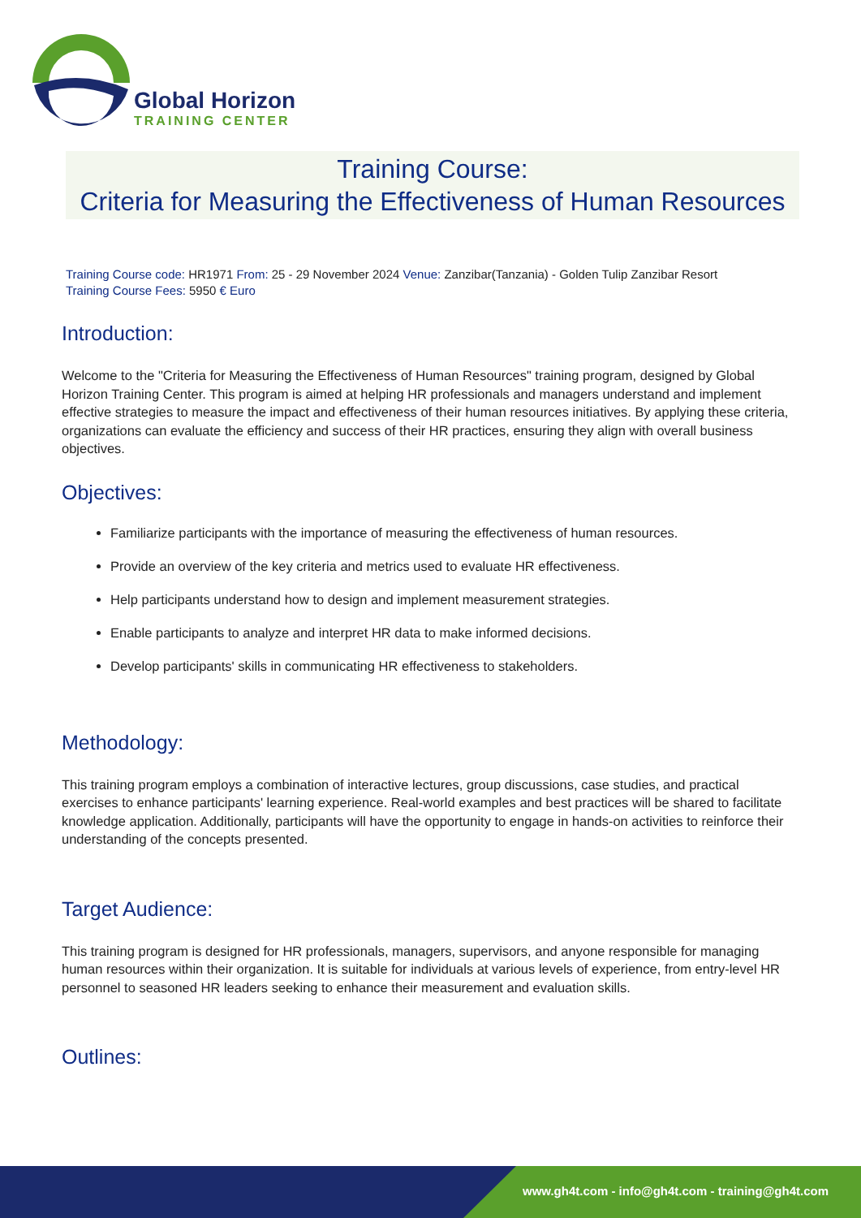Global Horizon
TRAINING CENTER
Training Course:
Criteria for Measuring the Effectiveness of Human Resources
Training Course code: HR1971 From: 25 - 29 November 2024 Venue: Zanzibar(Tanzania) - Golden Tulip Zanzibar Resort
Training Course Fees: 5950 € Euro
Introduction:
Welcome to the "Criteria for Measuring the Effectiveness of Human Resources" training program, designed by Global Horizon Training Center. This program is aimed at helping HR professionals and managers understand and implement effective strategies to measure the impact and effectiveness of their human resources initiatives. By applying these criteria, organizations can evaluate the efficiency and success of their HR practices, ensuring they align with overall business objectives.
Objectives:
Familiarize participants with the importance of measuring the effectiveness of human resources.
Provide an overview of the key criteria and metrics used to evaluate HR effectiveness.
Help participants understand how to design and implement measurement strategies.
Enable participants to analyze and interpret HR data to make informed decisions.
Develop participants' skills in communicating HR effectiveness to stakeholders.
Methodology:
This training program employs a combination of interactive lectures, group discussions, case studies, and practical exercises to enhance participants' learning experience. Real-world examples and best practices will be shared to facilitate knowledge application. Additionally, participants will have the opportunity to engage in hands-on activities to reinforce their understanding of the concepts presented.
Target Audience:
This training program is designed for HR professionals, managers, supervisors, and anyone responsible for managing human resources within their organization. It is suitable for individuals at various levels of experience, from entry-level HR personnel to seasoned HR leaders seeking to enhance their measurement and evaluation skills.
Outlines:
www.gh4t.com - info@gh4t.com - training@gh4t.com